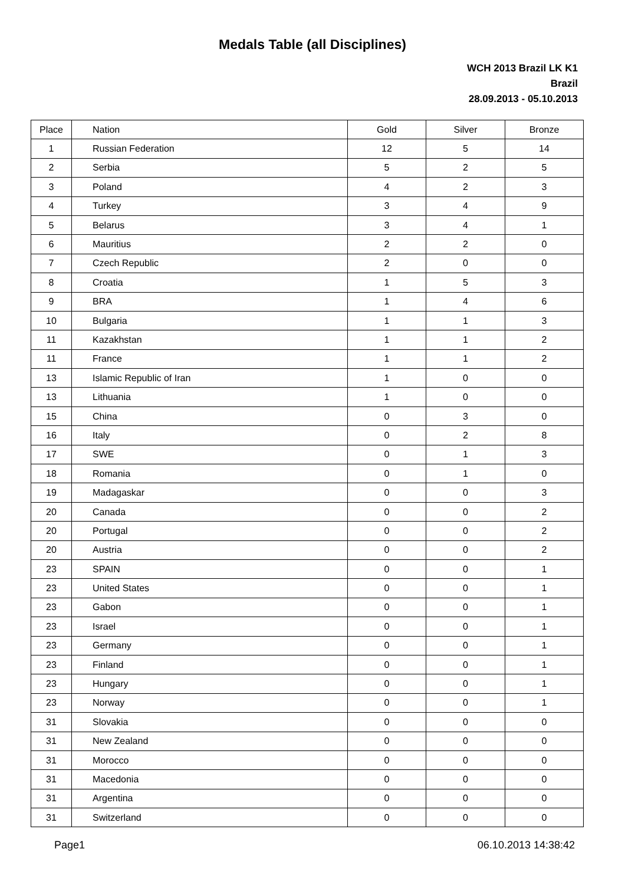Medals Table (all Disciplines)
WCH 2013 Brazil LK K1
Brazil
28.09.2013 - 05.10.2013
| Place | Nation | Gold | Silver | Bronze |
| --- | --- | --- | --- | --- |
| 1 | Russian Federation | 12 | 5 | 14 |
| 2 | Serbia | 5 | 2 | 5 |
| 3 | Poland | 4 | 2 | 3 |
| 4 | Turkey | 3 | 4 | 9 |
| 5 | Belarus | 3 | 4 | 1 |
| 6 | Mauritius | 2 | 2 | 0 |
| 7 | Czech Republic | 2 | 0 | 0 |
| 8 | Croatia | 1 | 5 | 3 |
| 9 | BRA | 1 | 4 | 6 |
| 10 | Bulgaria | 1 | 1 | 3 |
| 11 | Kazakhstan | 1 | 1 | 2 |
| 11 | France | 1 | 1 | 2 |
| 13 | Islamic Republic of Iran | 1 | 0 | 0 |
| 13 | Lithuania | 1 | 0 | 0 |
| 15 | China | 0 | 3 | 0 |
| 16 | Italy | 0 | 2 | 8 |
| 17 | SWE | 0 | 1 | 3 |
| 18 | Romania | 0 | 1 | 0 |
| 19 | Madagaskar | 0 | 0 | 3 |
| 20 | Canada | 0 | 0 | 2 |
| 20 | Portugal | 0 | 0 | 2 |
| 20 | Austria | 0 | 0 | 2 |
| 23 | SPAIN | 0 | 0 | 1 |
| 23 | United States | 0 | 0 | 1 |
| 23 | Gabon | 0 | 0 | 1 |
| 23 | Israel | 0 | 0 | 1 |
| 23 | Germany | 0 | 0 | 1 |
| 23 | Finland | 0 | 0 | 1 |
| 23 | Hungary | 0 | 0 | 1 |
| 23 | Norway | 0 | 0 | 1 |
| 31 | Slovakia | 0 | 0 | 0 |
| 31 | New Zealand | 0 | 0 | 0 |
| 31 | Morocco | 0 | 0 | 0 |
| 31 | Macedonia | 0 | 0 | 0 |
| 31 | Argentina | 0 | 0 | 0 |
| 31 | Switzerland | 0 | 0 | 0 |
Page1 06.10.2013 14:38:42